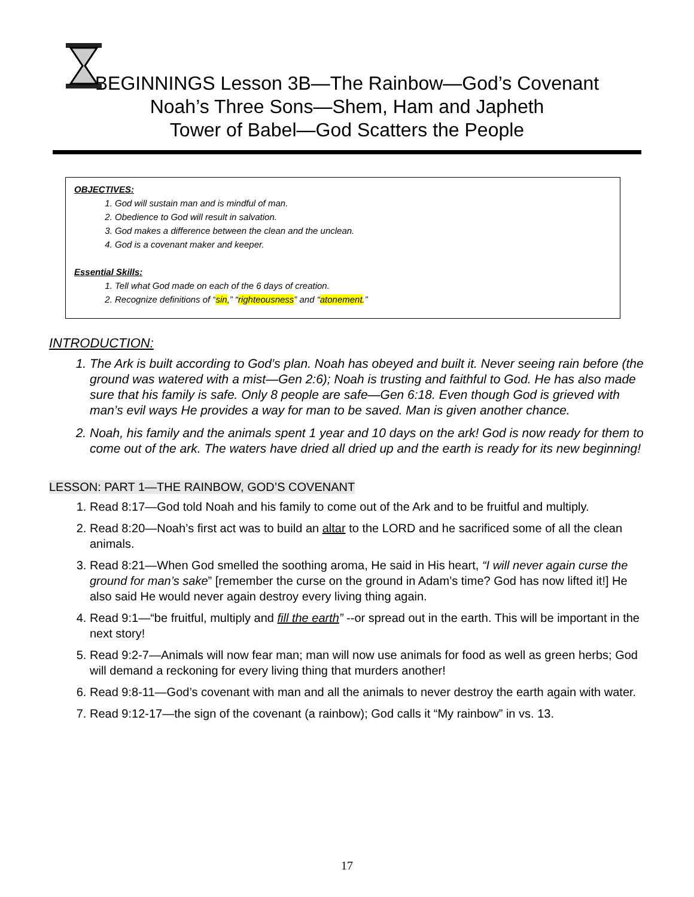BEGINNINGS Lesson 3B—The Rainbow—God’s Covenant
Noah’s Three Sons—Shem, Ham and Japheth
Tower of Babel—God Scatters the People
OBJECTIVES:
1. God will sustain man and is mindful of man.
2. Obedience to God will result in salvation.
3. God makes a difference between the clean and the unclean.
4. God is a covenant maker and keeper.
Essential Skills:
1. Tell what God made on each of the 6 days of creation.
2. Recognize definitions of “sin,” “righteousness” and “atonement.”
INTRODUCTION:
1. The Ark is built according to God’s plan. Noah has obeyed and built it. Never seeing rain before (the ground was watered with a mist—Gen 2:6); Noah is trusting and faithful to God. He has also made sure that his family is safe. Only 8 people are safe—Gen 6:18. Even though God is grieved with man’s evil ways He provides a way for man to be saved. Man is given another chance.
2. Noah, his family and the animals spent 1 year and 10 days on the ark! God is now ready for them to come out of the ark. The waters have dried all dried up and the earth is ready for its new beginning!
LESSON: PART 1—THE RAINBOW, GOD’S COVENANT
1. Read 8:17—God told Noah and his family to come out of the Ark and to be fruitful and multiply.
2. Read 8:20—Noah’s first act was to build an altar to the LORD and he sacrificed some of all the clean animals.
3. Read 8:21—When God smelled the soothing aroma, He said in His heart, “I will never again curse the ground for man’s sake” [remember the curse on the ground in Adam’s time? God has now lifted it!] He also said He would never again destroy every living thing again.
4. Read 9:1—“be fruitful, multiply and fill the earth” --or spread out in the earth. This will be important in the next story!
5. Read 9:2-7—Animals will now fear man; man will now use animals for food as well as green herbs; God will demand a reckoning for every living thing that murders another!
6. Read 9:8-11—God’s covenant with man and all the animals to never destroy the earth again with water.
7. Read 9:12-17—the sign of the covenant (a rainbow); God calls it “My rainbow” in vs. 13.
17